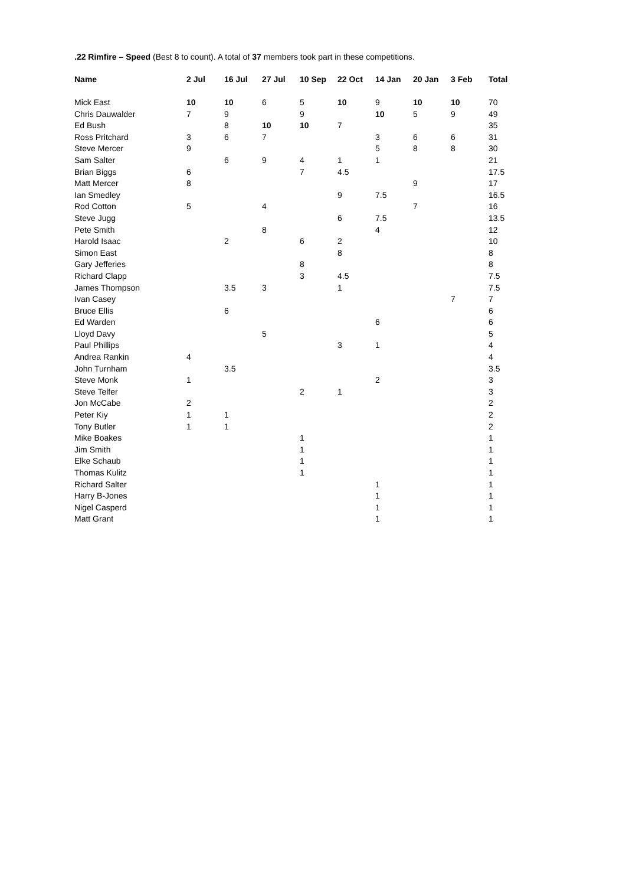.22 Rimfire – Speed (Best 8 to count). A total of 37 members took part in these competitions.
| Name | 2 Jul | 16 Jul | 27 Jul | 10 Sep | 22 Oct | 14 Jan | 20 Jan | 3 Feb | Total |
| --- | --- | --- | --- | --- | --- | --- | --- | --- | --- |
| Mick East | 10 | 10 | 6 | 5 | 10 | 9 | 10 | 10 | 70 |
| Chris Dauwalder | 7 | 9 | | 9 | | 10 | 5 | 9 | 49 |
| Ed Bush | | 8 | 10 | 10 | 7 | | | | 35 |
| Ross Pritchard | 3 | 6 | 7 | | | 3 | 6 | 6 | 31 |
| Steve Mercer | 9 | | | | | 5 | 8 | 8 | 30 |
| Sam Salter | | 6 | 9 | 4 | 1 | 1 | | | 21 |
| Brian Biggs | 6 | | | 7 | 4.5 | | | | 17.5 |
| Matt Mercer | 8 | | | | | | 9 | | 17 |
| Ian Smedley | | | | | 9 | 7.5 | | | 16.5 |
| Rod Cotton | 5 | | 4 | | | | 7 | | 16 |
| Steve Jugg | | | | | 6 | 7.5 | | | 13.5 |
| Pete Smith | | | 8 | | | 4 | | | 12 |
| Harold Isaac | | 2 | | 6 | 2 | | | | 10 |
| Simon East | | | | | 8 | | | | 8 |
| Gary Jefferies | | | | 8 | | | | | 8 |
| Richard Clapp | | | | 3 | 4.5 | | | | 7.5 |
| James Thompson | | 3.5 | 3 | | 1 | | | | 7.5 |
| Ivan Casey | | | | | | | | 7 | 7 |
| Bruce Ellis | | 6 | | | | | | | 6 |
| Ed Warden | | | | | | 6 | | | 6 |
| Lloyd Davy | | | 5 | | | | | | 5 |
| Paul Phillips | | | | | 3 | 1 | | | 4 |
| Andrea Rankin | 4 | | | | | | | | 4 |
| John Turnham | | 3.5 | | | | | | | 3.5 |
| Steve Monk | 1 | | | | | 2 | | | 3 |
| Steve Telfer | | | | 2 | 1 | | | | 3 |
| Jon McCabe | 2 | | | | | | | | 2 |
| Peter Kiy | 1 | 1 | | | | | | | 2 |
| Tony Butler | 1 | 1 | | | | | | | 2 |
| Mike Boakes | | | | 1 | | | | | 1 |
| Jim Smith | | | | 1 | | | | | 1 |
| Elke Schaub | | | | 1 | | | | | 1 |
| Thomas Kulitz | | | | 1 | | | | | 1 |
| Richard Salter | | | | | | 1 | | | 1 |
| Harry B-Jones | | | | | | 1 | | | 1 |
| Nigel Casperd | | | | | | 1 | | | 1 |
| Matt Grant | | | | | | 1 | | | 1 |